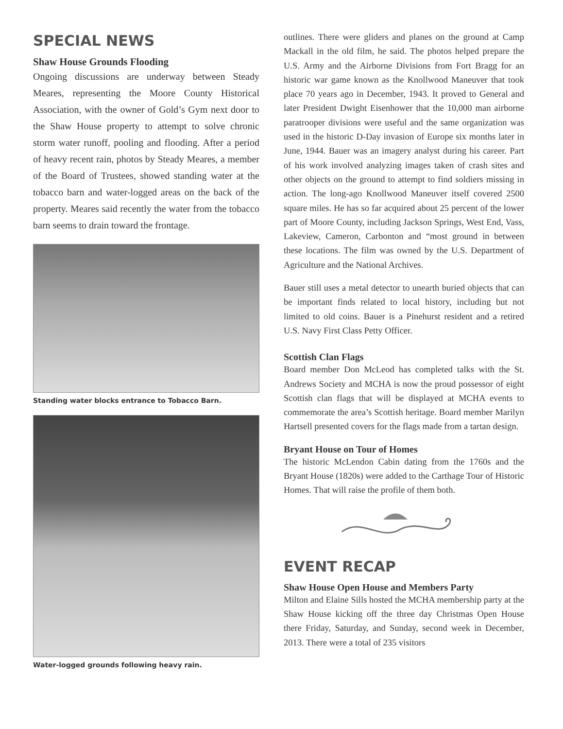SPECIAL NEWS
Shaw House Grounds Flooding
Ongoing discussions are underway between Steady Meares, representing the Moore County Historical Association, with the owner of Gold’s Gym next door to the Shaw House property to attempt to solve chronic storm water runoff, pooling and flooding. After a period of heavy recent rain, photos by Steady Meares, a member of the Board of Trustees, showed standing water at the tobacco barn and water-logged areas on the back of the property. Meares said recently the water from the tobacco barn seems to drain toward the frontage.
Standing water blocks entrance to Tobacco Barn.
Water-logged grounds following heavy rain.
outlines. There were gliders and planes on the ground at Camp Mackall in the old film, he said. The photos helped prepare the U.S. Army and the Airborne Divisions from Fort Bragg for an historic war game known as the Knollwood Maneuver that took place 70 years ago in December, 1943. It proved to General and later President Dwight Eisenhower that the 10,000 man airborne paratrooper divisions were useful and the same organization was used in the historic D-Day invasion of Europe six months later in June, 1944. Bauer was an imagery analyst during his career. Part of his work involved analyzing images taken of crash sites and other objects on the ground to attempt to find soldiers missing in action. The long-ago Knollwood Maneuver itself covered 2500 square miles. He has so far acquired about 25 percent of the lower part of Moore County, including Jackson Springs, West End, Vass, Lakeview, Cameron, Carbonton and “most ground in between these locations. The film was owned by the U.S. Department of Agriculture and the National Archives.
Bauer still uses a metal detector to unearth buried objects that can be important finds related to local history, including but not limited to old coins. Bauer is a Pinehurst resident and a retired U.S. Navy First Class Petty Officer.
Scottish Clan Flags
Board member Don McLeod has completed talks with the St. Andrews Society and MCHA is now the proud possessor of eight Scottish clan flags that will be displayed at MCHA events to commemorate the area’s Scottish heritage. Board member Marilyn Hartsell presented covers for the flags made from a tartan design.
Bryant House on Tour of Homes
The historic McLendon Cabin dating from the 1760s and the Bryant House (1820s) were added to the Carthage Tour of Historic Homes. That will raise the profile of them both.
EVENT RECAP
Shaw House Open House and Members Party
Milton and Elaine Sills hosted the MCHA membership party at the Shaw House kicking off the three day Christmas Open House there Friday, Saturday, and Sunday, second week in December, 2013. There were a total of 235 visitors